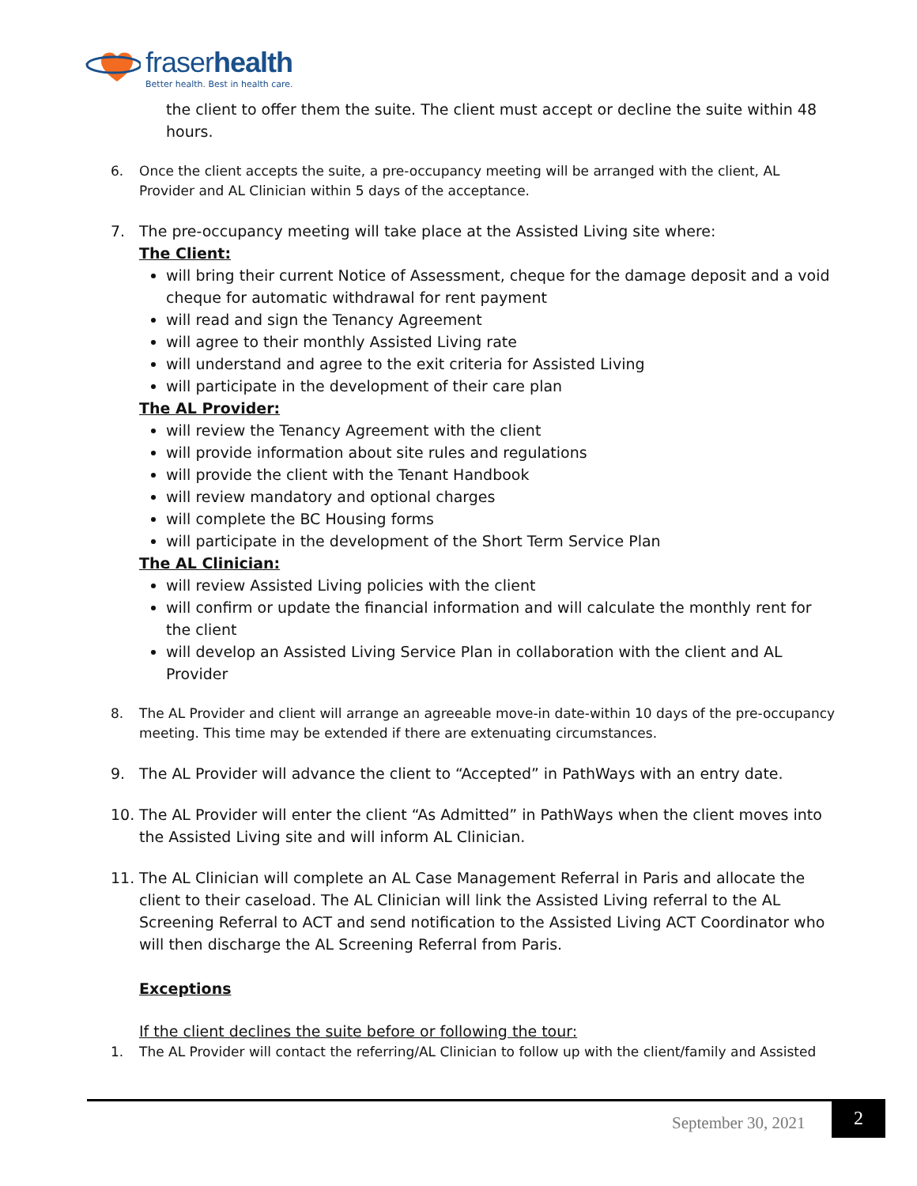fraserhealth
Better health. Best in health care.
the client to offer them the suite. The client must accept or decline the suite within 48 hours.
6. Once the client accepts the suite, a pre-occupancy meeting will be arranged with the client, AL Provider and AL Clinician within 5 days of the acceptance.
7. The pre-occupancy meeting will take place at the Assisted Living site where:
The Client:
will bring their current Notice of Assessment, cheque for the damage deposit and a void cheque for automatic withdrawal for rent payment
will read and sign the Tenancy Agreement
will agree to their monthly Assisted Living rate
will understand and agree to the exit criteria for Assisted Living
will participate in the development of their care plan
The AL Provider:
will review the Tenancy Agreement with the client
will provide information about site rules and regulations
will provide the client with the Tenant Handbook
will review mandatory and optional charges
will complete the BC Housing forms
will participate in the development of the Short Term Service Plan
The AL Clinician:
will review Assisted Living policies with the client
will confirm or update the financial information and will calculate the monthly rent for the client
will develop an Assisted Living Service Plan in collaboration with the client and AL Provider
8. The AL Provider and client will arrange an agreeable move-in date-within 10 days of the pre-occupancy meeting. This time may be extended if there are extenuating circumstances.
9. The AL Provider will advance the client to “Accepted” in PathWays with an entry date.
10. The AL Provider will enter the client “As Admitted” in PathWays when the client moves into the Assisted Living site and will inform AL Clinician.
11. The AL Clinician will complete an AL Case Management Referral in Paris and allocate the client to their caseload. The AL Clinician will link the Assisted Living referral to the AL Screening Referral to ACT and send notification to the Assisted Living ACT Coordinator who will then discharge the AL Screening Referral from Paris.
Exceptions
If the client declines the suite before or following the tour:
1. The AL Provider will contact the referring/AL Clinician to follow up with the client/family and Assisted
September 30, 2021
2